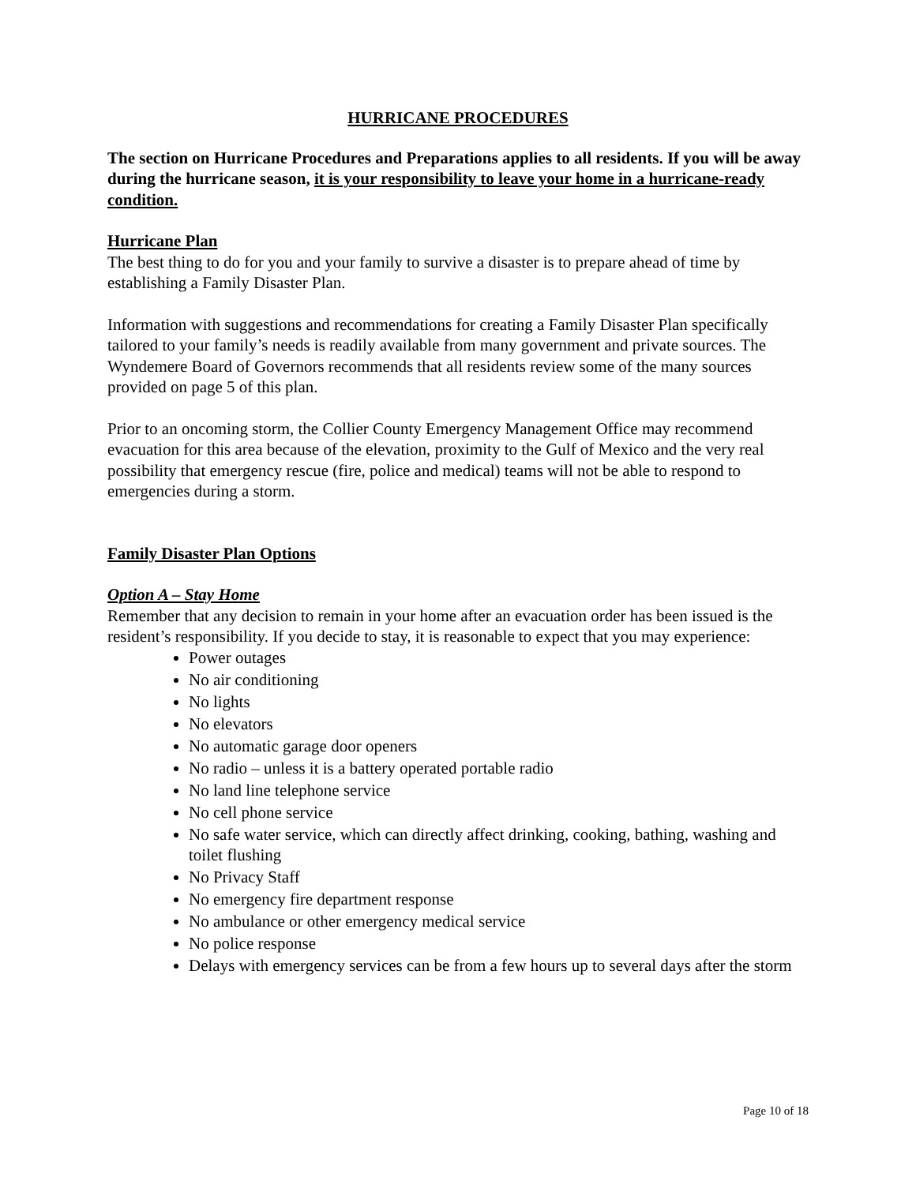HURRICANE PROCEDURES
The section on Hurricane Procedures and Preparations applies to all residents. If you will be away during the hurricane season, it is your responsibility to leave your home in a hurricane-ready condition.
Hurricane Plan
The best thing to do for you and your family to survive a disaster is to prepare ahead of time by establishing a Family Disaster Plan.
Information with suggestions and recommendations for creating a Family Disaster Plan specifically tailored to your family’s needs is readily available from many government and private sources. The Wyndemere Board of Governors recommends that all residents review some of the many sources provided on page 5 of this plan.
Prior to an oncoming storm, the Collier County Emergency Management Office may recommend evacuation for this area because of the elevation, proximity to the Gulf of Mexico and the very real possibility that emergency rescue (fire, police and medical) teams will not be able to respond to emergencies during a storm.
Family Disaster Plan Options
Option A – Stay Home
Remember that any decision to remain in your home after an evacuation order has been issued is the resident’s responsibility. If you decide to stay, it is reasonable to expect that you may experience:
Power outages
No air conditioning
No lights
No elevators
No automatic garage door openers
No radio – unless it is a battery operated portable radio
No land line telephone service
No cell phone service
No safe water service, which can directly affect drinking, cooking, bathing, washing and toilet flushing
No Privacy Staff
No emergency fire department response
No ambulance or other emergency medical service
No police response
Delays with emergency services can be from a few hours up to several days after the storm
Page 10 of 18